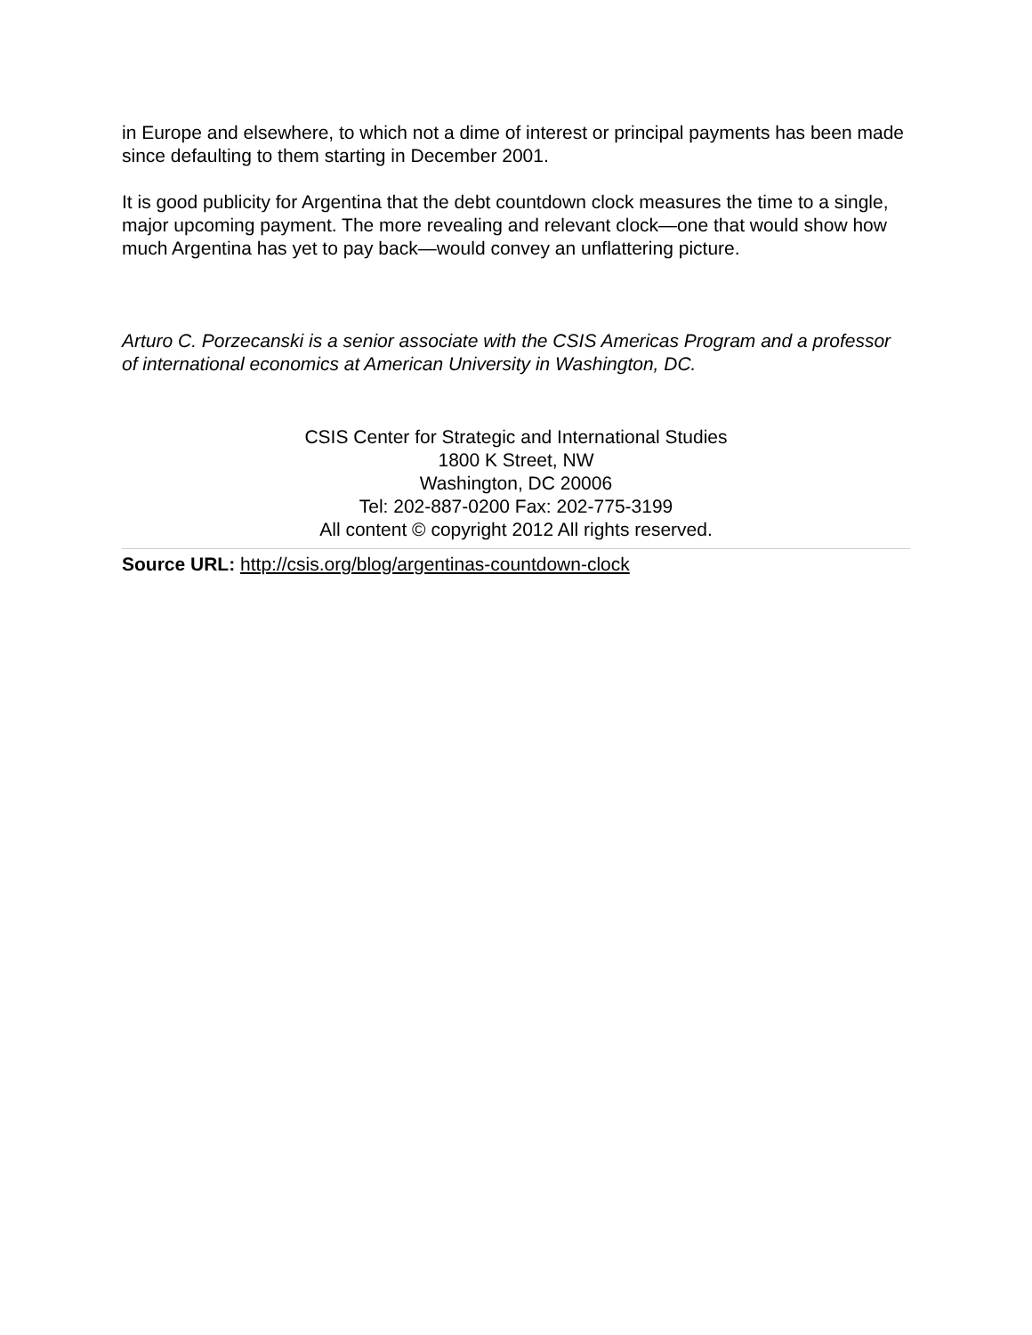in Europe and elsewhere, to which not a dime of interest or principal payments has been made since defaulting to them starting in December 2001.
It is good publicity for Argentina that the debt countdown clock measures the time to a single, major upcoming payment. The more revealing and relevant clock—one that would show how much Argentina has yet to pay back—would convey an unflattering picture.
Arturo C. Porzecanski is a senior associate with the CSIS Americas Program and a professor of international economics at American University in Washington, DC.
CSIS Center for Strategic and International Studies
1800 K Street, NW
Washington, DC 20006
Tel: 202-887-0200 Fax: 202-775-3199
All content © copyright 2012 All rights reserved.
Source URL: http://csis.org/blog/argentinas-countdown-clock